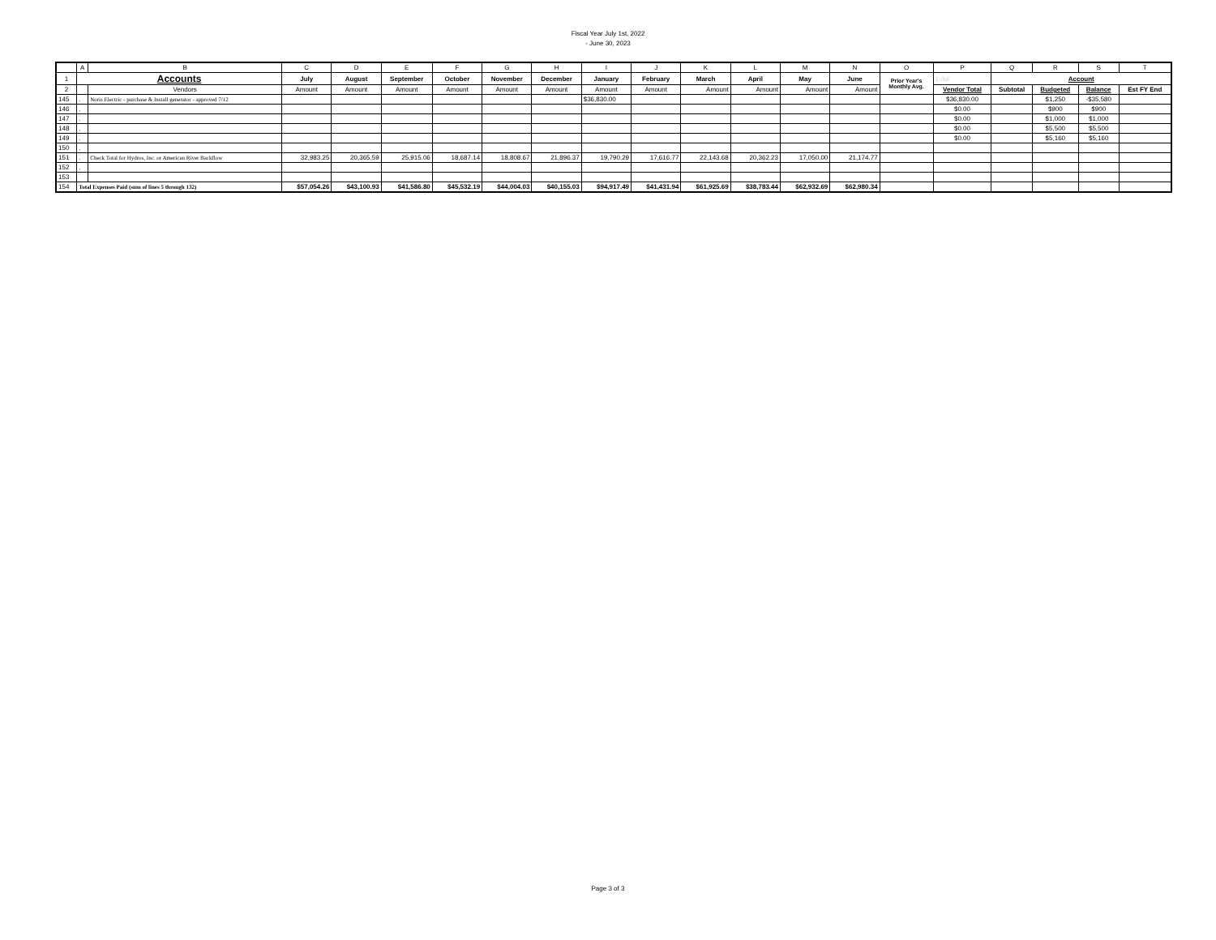Fiscal Year July 1st, 2022
- June 30, 2023
| | A | B | C | D | E | F | G | H | I | J | K | L | M | N | O | P | Q | R | S | T |
| --- | --- | --- | --- | --- | --- | --- | --- | --- | --- | --- | --- | --- | --- | --- | --- | --- | --- | --- | --- | --- |
| 1 | Accounts | | July | August | September | October | November | December | January | February | March | April | May | June | Prior Year's Monthly Avg. | 1-Jul | Account | | | |
| 2 | | Vendors | Amount | Amount | Amount | Amount | Amount | Amount | Amount | Amount | Amount | Amount | Amount | Amount | | Vendor Total | Subtotal | Budgeted | Balance | Est FY End |
| 145 | . | Noris Electric - purchase & Install generator - approved 7/12 | | | | | | | $36,830.00 | | | | | | | $36,830.00 | | $1,250 | -$35,580 | |
| 146 | . | | | | | | | | | | | | | | | $0.00 | | $900 | $900 | |
| 147 | . | | | | | | | | | | | | | | | $0.00 | | $1,000 | $1,000 | |
| 148 | . | | | | | | | | | | | | | | | $0.00 | | $5,500 | $5,500 | |
| 149 | . | | | | | | | | | | | | | | | $0.00 | | $5,160 | $5,160 | |
| 150 | . | | | | | | | | | | | | | | | | | | | |
| 151 | . | Check Total for Hydros, Inc. or American River Backflow | 32,983.25 | 20,365.59 | 25,915.06 | 18,687.14 | 18,808.67 | 21,896.37 | 19,790.29 | 17,616.77 | 22,143.68 | 20,362.23 | 17,050.00 | 21,174.77 | | | | | | |
| 152 | . | | | | | | | | | | | | | | | | | | | |
| 153 | | | | | | | | | | | | | | | | | | | | |
| 154 | Total Expenses Paid (sum of lines 5 through 132) | | $57,054.26 | $43,100.93 | $41,586.80 | $45,532.19 | $44,004.03 | $40,155.03 | $94,917.49 | $41,431.94 | $61,925.69 | $38,783.44 | $62,932.69 | $62,980.34 | | | | | | |
Page 3 of 3